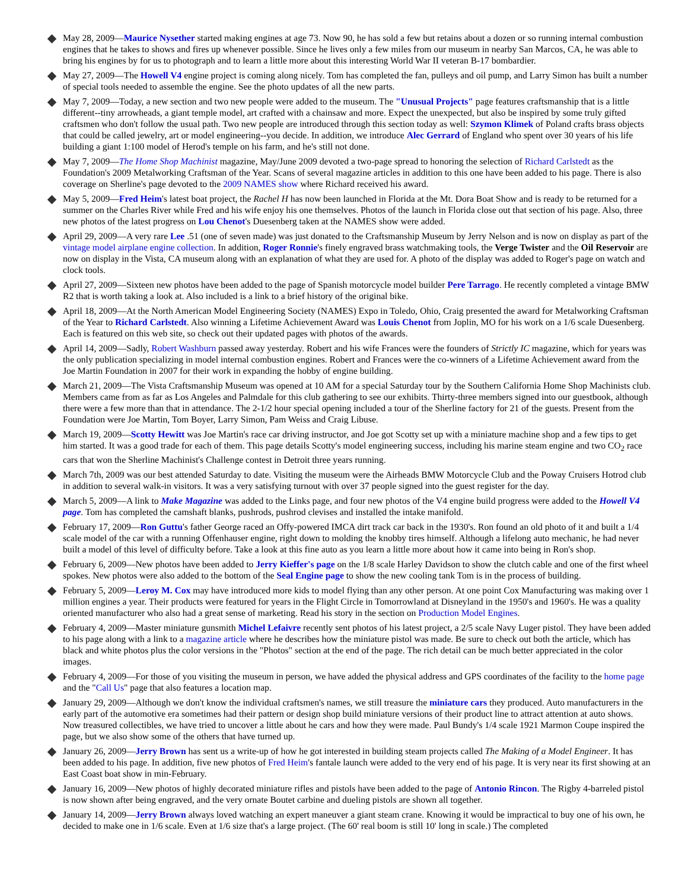May 28, 2009—Maurice Nysether started making engines at age 73. Now 90, he has sold a few but retains about a dozen or so running internal combustion engines that he takes to shows and fires up whenever possible. Since he lives only a few miles from our museum in nearby San Marcos, CA, he was able to bring his engines by for us to photograph and to learn a little more about this interesting World War II veteran B-17 bombardier.
May 27, 2009—The Howell V4 engine project is coming along nicely. Tom has completed the fan, pulleys and oil pump, and Larry Simon has built a number of special tools needed to assemble the engine. See the photo updates of all the new parts.
May 7, 2009—Today, a new section and two new people were added to the museum. The "Unusual Projects" page features craftsmanship that is a little different--tiny arrowheads, a giant temple model, art crafted with a chainsaw and more. Expect the unexpected, but also be inspired by some truly gifted craftsmen who don't follow the usual path. Two new people are introduced through this section today as well: Szymon Klimek of Poland crafts brass objects that could be called jewelry, art or model engineering--you decide. In addition, we introduce Alec Gerrard of England who spent over 30 years of his life building a giant 1:100 model of Herod's temple on his farm, and he's still not done.
May 7, 2009—The Home Shop Machinist magazine, May/June 2009 devoted a two-page spread to honoring the selection of Richard Carlstedt as the Foundation's 2009 Metalworking Craftsman of the Year. Scans of several magazine articles in addition to this one have been added to his page. There is also coverage on Sherline's page devoted to the 2009 NAMES show where Richard received his award.
May 5, 2009—Fred Heim's latest boat project, the Rachel H has now been launched in Florida at the Mt. Dora Boat Show and is ready to be returned for a summer on the Charles River while Fred and his wife enjoy his one themselves. Photos of the launch in Florida close out that section of his page. Also, three new photos of the latest progress on Lou Chenot's Duesenberg taken at the NAMES show were added.
April 29, 2009—A very rare Lee .51 (one of seven made) was just donated to the Craftsmanship Museum by Jerry Nelson and is now on display as part of the vintage model airplane engine collection. In addition, Roger Ronnie's finely engraved brass watchmaking tools, the Verge Twister and the Oil Reservoir are now on display in the Vista, CA museum along with an explanation of what they are used for. A photo of the display was added to Roger's page on watch and clock tools.
April 27, 2009—Sixteen new photos have been added to the page of Spanish motorcycle model builder Pere Tarrago. He recently completed a vintage BMW R2 that is worth taking a look at. Also included is a link to a brief history of the original bike.
April 18, 2009—At the North American Model Engineering Society (NAMES) Expo in Toledo, Ohio, Craig presented the award for Metalworking Craftsman of the Year to Richard Carlstedt. Also winning a Lifetime Achievement Award was Louis Chenot from Joplin, MO for his work on a 1/6 scale Duesenberg. Each is featured on this web site, so check out their updated pages with photos of the awards.
April 14, 2009—Sadly, Robert Washburn passed away yesterday. Robert and his wife Frances were the founders of Strictly IC magazine, which for years was the only publication specializing in model internal combustion engines. Robert and Frances were the co-winners of a Lifetime Achievement award from the Joe Martin Foundation in 2007 for their work in expanding the hobby of engine building.
March 21, 2009—The Vista Craftsmanship Museum was opened at 10 AM for a special Saturday tour by the Southern California Home Shop Machinists club. Members came from as far as Los Angeles and Palmdale for this club gathering to see our exhibits. Thirty-three members signed into our guestbook, although there were a few more than that in attendance. The 2-1/2 hour special opening included a tour of the Sherline factory for 21 of the guests. Present from the Foundation were Joe Martin, Tom Boyer, Larry Simon, Pam Weiss and Craig Libuse.
March 19, 2009—Scotty Hewitt was Joe Martin's race car driving instructor, and Joe got Scotty set up with a miniature machine shop and a few tips to get him started. It was a good trade for each of them. This page details Scotty's model engineering success, including his marine steam engine and two CO<sub>2</sub> race cars that won the Sherline Machinist's Challenge contest in Detroit three years running.
March 7th, 2009 was our best attended Saturday to date. Visiting the museum were the Airheads BMW Motorcycle Club and the Poway Cruisers Hotrod club in addition to several walk-in visitors. It was a very satisfying turnout with over 37 people signed into the guest register for the day.
March 5, 2009—A link to Make Magazine was added to the Links page, and four new photos of the V4 engine build progress were added to the Howell V4 page. Tom has completed the camshaft blanks, pushrods, pushrod clevises and installed the intake manifold.
February 17, 2009—Ron Guttu's father George raced an Offy-powered IMCA dirt track car back in the 1930's. Ron found an old photo of it and built a 1/4 scale model of the car with a running Offenhauser engine, right down to molding the knobby tires himself. Although a lifelong auto mechanic, he had never built a model of this level of difficulty before. Take a look at this fine auto as you learn a little more about how it came into being in Ron's shop.
February 6, 2009—New photos have been added to Jerry Kieffer's page on the 1/8 scale Harley Davidson to show the clutch cable and one of the first wheel spokes. New photos were also added to the bottom of the Seal Engine page to show the new cooling tank Tom is in the process of building.
February 5, 2009—Leroy M. Cox may have introduced more kids to model flying than any other person. At one point Cox Manufacturing was making over 1 million engines a year. Their products were featured for years in the Flight Circle in Tomorrowland at Disneyland in the 1950's and 1960's. He was a quality oriented manufacturer who also had a great sense of marketing. Read his story in the section on Production Model Engines.
February 4, 2009—Master miniature gunsmith Michel Lefaivre recently sent photos of his latest project, a 2/5 scale Navy Luger pistol. They have been added to his page along with a link to a magazine article where he describes how the miniature pistol was made. Be sure to check out both the article, which has black and white photos plus the color versions in the "Photos" section at the end of the page. The rich detail can be much better appreciated in the color images.
February 4, 2009—For those of you visiting the museum in person, we have added the physical address and GPS coordinates of the facility to the home page and the "Call Us" page that also features a location map.
January 29, 2009—Although we don't know the individual craftsmen's names, we still treasure the miniature cars they produced. Auto manufacturers in the early part of the automotive era sometimes had their pattern or design shop build miniature versions of their product line to attract attention at auto shows. Now treasured collectibles, we have tried to uncover a little about he cars and how they were made. Paul Bundy's 1/4 scale 1921 Marmon Coupe inspired the page, but we also show some of the others that have turned up.
January 26, 2009—Jerry Brown has sent us a write-up of how he got interested in building steam projects called The Making of a Model Engineer. It has been added to his page. In addition, five new photos of Fred Heim's fantale launch were added to the very end of his page. It is very near its first showing at an East Coast boat show in min-February.
January 16, 2009—New photos of highly decorated miniature rifles and pistols have been added to the page of Antonio Rincon. The Rigby 4-barreled pistol is now shown after being engraved, and the very ornate Boutet carbine and dueling pistols are shown all together.
January 14, 2009—Jerry Brown always loved watching an expert maneuver a giant steam crane. Knowing it would be impractical to buy one of his own, he decided to make one in 1/6 scale. Even at 1/6 size that's a large project. (The 60' real boom is still 10' long in scale.) The completed